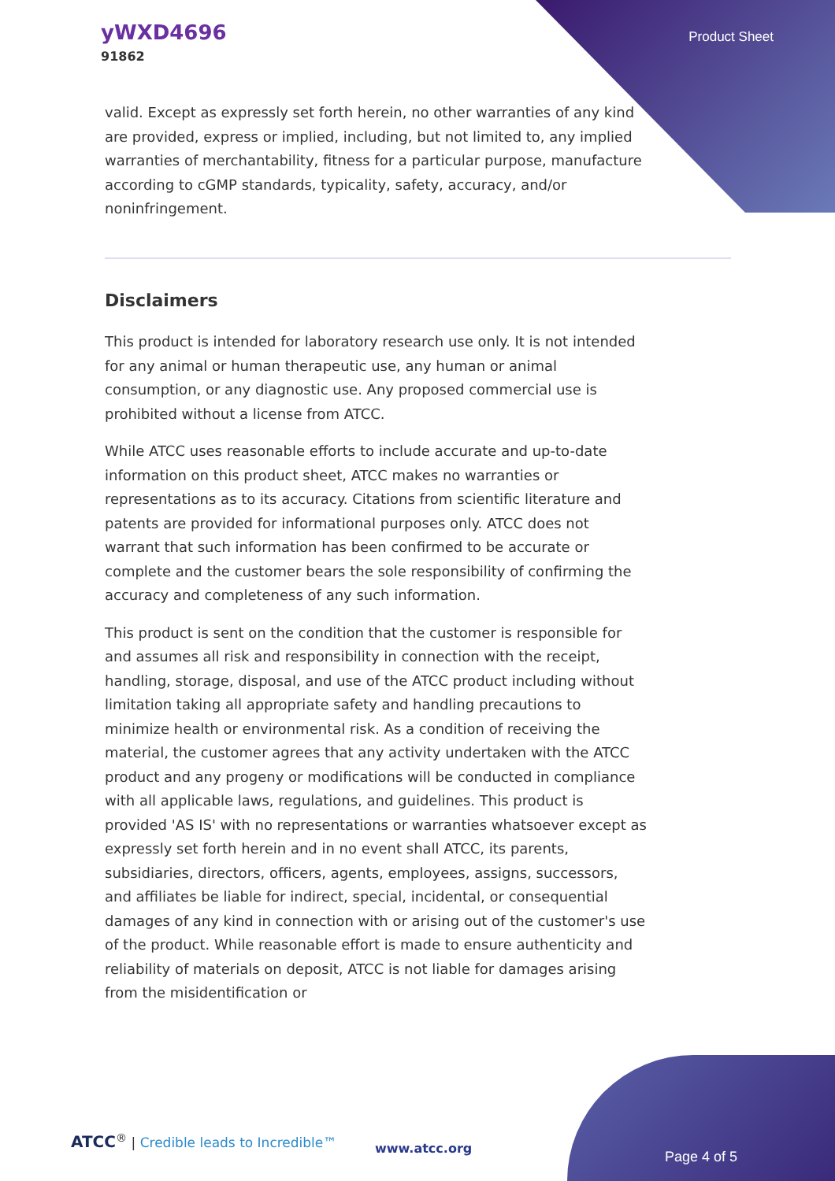yWXD4696
91862
Product Sheet
valid. Except as expressly set forth herein, no other warranties of any kind are provided, express or implied, including, but not limited to, any implied warranties of merchantability, fitness for a particular purpose, manufacture according to cGMP standards, typicality, safety, accuracy, and/or noninfringement.
Disclaimers
This product is intended for laboratory research use only. It is not intended for any animal or human therapeutic use, any human or animal consumption, or any diagnostic use. Any proposed commercial use is prohibited without a license from ATCC.
While ATCC uses reasonable efforts to include accurate and up-to-date information on this product sheet, ATCC makes no warranties or representations as to its accuracy. Citations from scientific literature and patents are provided for informational purposes only. ATCC does not warrant that such information has been confirmed to be accurate or complete and the customer bears the sole responsibility of confirming the accuracy and completeness of any such information.
This product is sent on the condition that the customer is responsible for and assumes all risk and responsibility in connection with the receipt, handling, storage, disposal, and use of the ATCC product including without limitation taking all appropriate safety and handling precautions to minimize health or environmental risk. As a condition of receiving the material, the customer agrees that any activity undertaken with the ATCC product and any progeny or modifications will be conducted in compliance with all applicable laws, regulations, and guidelines. This product is provided 'AS IS' with no representations or warranties whatsoever except as expressly set forth herein and in no event shall ATCC, its parents, subsidiaries, directors, officers, agents, employees, assigns, successors, and affiliates be liable for indirect, special, incidental, or consequential damages of any kind in connection with or arising out of the customer's use of the product. While reasonable effort is made to ensure authenticity and reliability of materials on deposit, ATCC is not liable for damages arising from the misidentification or
ATCC<sup>®</sup> | Credible leads to Incredible™
www.atcc.org
Page 4 of 5